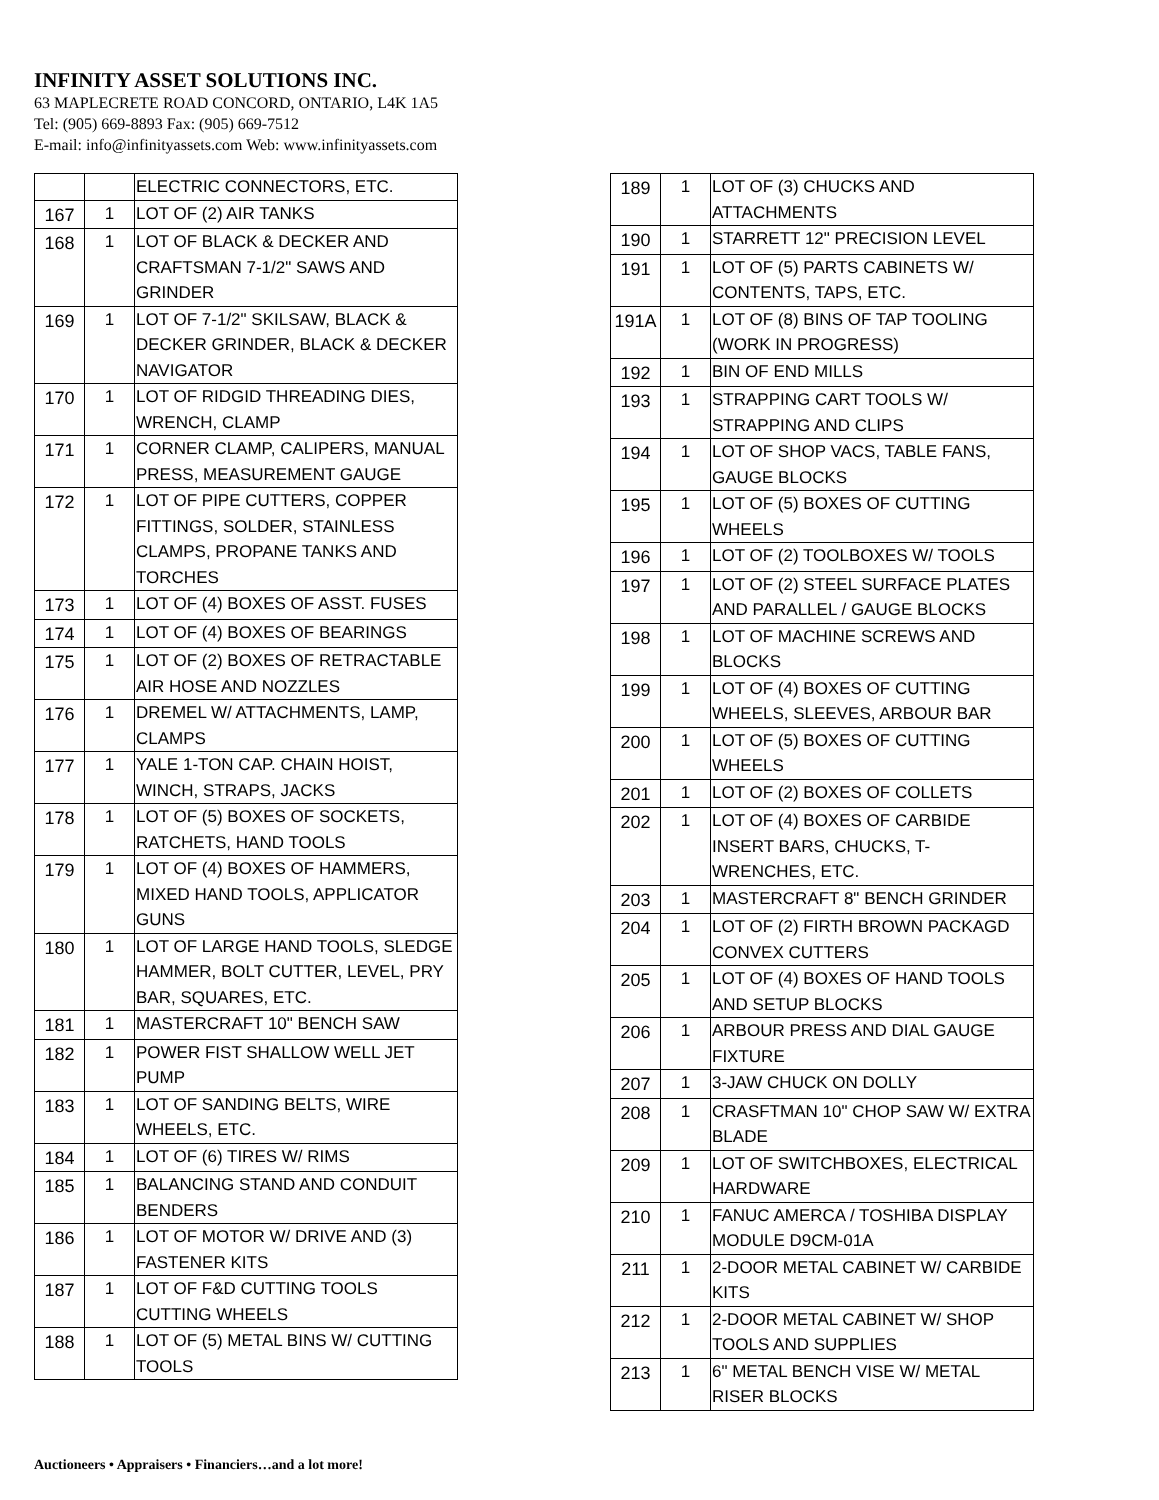INFINITY ASSET SOLUTIONS INC.
63 MAPLECRETE ROAD CONCORD, ONTARIO, L4K 1A5
Tel: (905) 669-8893 Fax: (905) 669-7512
E-mail: info@infinityassets.com Web: www.infinityassets.com
| | | ELECTRIC CONNECTORS, ETC. |
| 167 | 1 | LOT OF (2) AIR TANKS |
| 168 | 1 | LOT OF BLACK & DECKER AND CRAFTSMAN 7-1/2" SAWS AND GRINDER |
| 169 | 1 | LOT OF 7-1/2" SKILSAW, BLACK & DECKER GRINDER, BLACK & DECKER NAVIGATOR |
| 170 | 1 | LOT OF RIDGID THREADING DIES, WRENCH, CLAMP |
| 171 | 1 | CORNER CLAMP, CALIPERS, MANUAL PRESS, MEASUREMENT GAUGE |
| 172 | 1 | LOT OF PIPE CUTTERS, COPPER FITTINGS, SOLDER, STAINLESS CLAMPS, PROPANE TANKS AND TORCHES |
| 173 | 1 | LOT OF (4) BOXES OF ASST. FUSES |
| 174 | 1 | LOT OF (4) BOXES OF BEARINGS |
| 175 | 1 | LOT OF (2) BOXES OF RETRACTABLE AIR HOSE AND NOZZLES |
| 176 | 1 | DREMEL W/ ATTACHMENTS, LAMP, CLAMPS |
| 177 | 1 | YALE 1-TON CAP. CHAIN HOIST, WINCH, STRAPS, JACKS |
| 178 | 1 | LOT OF (5) BOXES OF SOCKETS, RATCHETS, HAND TOOLS |
| 179 | 1 | LOT OF (4) BOXES OF HAMMERS, MIXED HAND TOOLS, APPLICATOR GUNS |
| 180 | 1 | LOT OF LARGE HAND TOOLS, SLEDGE HAMMER, BOLT CUTTER, LEVEL, PRY BAR, SQUARES, ETC. |
| 181 | 1 | MASTERCRAFT 10" BENCH SAW |
| 182 | 1 | POWER FIST SHALLOW WELL JET PUMP |
| 183 | 1 | LOT OF SANDING BELTS, WIRE WHEELS, ETC. |
| 184 | 1 | LOT OF (6) TIRES W/ RIMS |
| 185 | 1 | BALANCING STAND AND CONDUIT BENDERS |
| 186 | 1 | LOT OF MOTOR W/ DRIVE AND (3) FASTENER KITS |
| 187 | 1 | LOT OF F&D CUTTING TOOLS CUTTING WHEELS |
| 188 | 1 | LOT OF (5) METAL BINS W/ CUTTING TOOLS |
| 189 | 1 | LOT OF (3) CHUCKS AND ATTACHMENTS |
| 190 | 1 | STARRETT 12" PRECISION LEVEL |
| 191 | 1 | LOT OF (5) PARTS CABINETS W/ CONTENTS, TAPS, ETC. |
| 191A | 1 | LOT OF (8) BINS OF TAP TOOLING (WORK IN PROGRESS) |
| 192 | 1 | BIN OF END MILLS |
| 193 | 1 | STRAPPING CART TOOLS W/ STRAPPING AND CLIPS |
| 194 | 1 | LOT OF SHOP VACS, TABLE FANS, GAUGE BLOCKS |
| 195 | 1 | LOT OF (5) BOXES OF CUTTING WHEELS |
| 196 | 1 | LOT OF (2) TOOLBOXES W/ TOOLS |
| 197 | 1 | LOT OF (2) STEEL SURFACE PLATES AND PARALLEL / GAUGE BLOCKS |
| 198 | 1 | LOT OF MACHINE SCREWS AND BLOCKS |
| 199 | 1 | LOT OF (4) BOXES OF CUTTING WHEELS, SLEEVES, ARBOUR BAR |
| 200 | 1 | LOT OF (5) BOXES OF CUTTING WHEELS |
| 201 | 1 | LOT OF (2) BOXES OF COLLETS |
| 202 | 1 | LOT OF (4) BOXES OF CARBIDE INSERT BARS, CHUCKS, T-WRENCHES, ETC. |
| 203 | 1 | MASTERCRAFT 8" BENCH GRINDER |
| 204 | 1 | LOT OF (2) FIRTH BROWN PACKAGD CONVEX CUTTERS |
| 205 | 1 | LOT OF (4) BOXES OF HAND TOOLS AND SETUP BLOCKS |
| 206 | 1 | ARBOUR PRESS AND DIAL GAUGE FIXTURE |
| 207 | 1 | 3-JAW CHUCK ON DOLLY |
| 208 | 1 | CRASFTMAN 10" CHOP SAW W/ EXTRA BLADE |
| 209 | 1 | LOT OF SWITCHBOXES, ELECTRICAL HARDWARE |
| 210 | 1 | FANUC AMERCA / TOSHIBA DISPLAY MODULE D9CM-01A |
| 211 | 1 | 2-DOOR METAL CABINET W/ CARBIDE KITS |
| 212 | 1 | 2-DOOR METAL CABINET W/ SHOP TOOLS AND SUPPLIES |
| 213 | 1 | 6" METAL BENCH VISE W/ METAL RISER BLOCKS |
Auctioneers • Appraisers • Financiers…and a lot more!